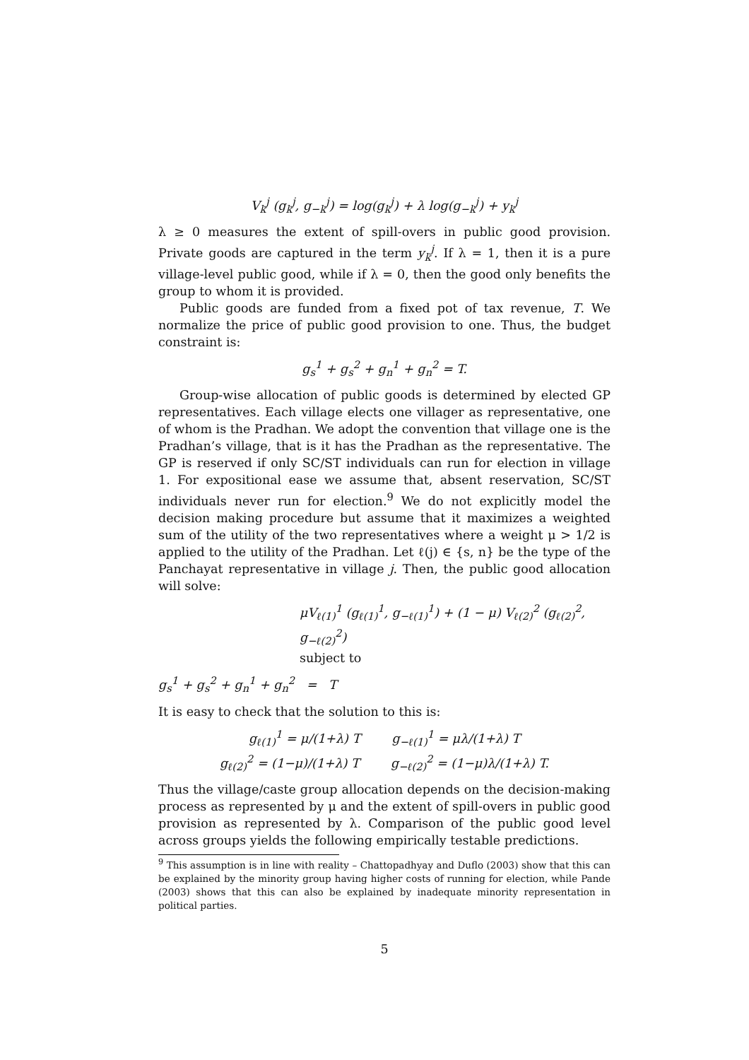V<sub>k</sub><sup>j</sup> (g<sub>k</sub><sup>j</sup>, g<sub>−k</sub><sup>j</sup>) = log(g<sub>k</sub><sup>j</sup>) + λ log(g<sub>−k</sub><sup>j</sup>) + y<sub>k</sub><sup>j</sup>
λ ≥ 0 measures the extent of spill-overs in public good provision. Private goods are captured in the term y<sub>k</sub><sup>j</sup>. If λ = 1, then it is a pure village-level public good, while if λ = 0, then the good only benefits the group to whom it is provided.
Public goods are funded from a fixed pot of tax revenue, T. We normalize the price of public good provision to one. Thus, the budget constraint is:
g<sub>s</sub><sup>1</sup> + g<sub>s</sub><sup>2</sup> + g<sub>n</sub><sup>1</sup> + g<sub>n</sub><sup>2</sup> = T.
Group-wise allocation of public goods is determined by elected GP representatives. Each village elects one villager as representative, one of whom is the Pradhan. We adopt the convention that village one is the Pradhan’s village, that is it has the Pradhan as the representative. The GP is reserved if only SC/ST individuals can run for election in village 1. For expositional ease we assume that, absent reservation, SC/ST individuals never run for election.<sup>9</sup> We do not explicitly model the decision making procedure but assume that it maximizes a weighted sum of the utility of the two representatives where a weight μ > 1/2 is applied to the utility of the Pradhan. Let ℓ(j) ∈ {s, n} be the type of the Panchayat representative in village j. Then, the public good allocation will solve:
μV<sub>ℓ(1)</sub><sup>1</sup> (g<sub>ℓ(1)</sub><sup>1</sup>, g<sub>−ℓ(1)</sub><sup>1</sup>) + (1 − μ) V<sub>ℓ(2)</sub><sup>2</sup> (g<sub>ℓ(2)</sub><sup>2</sup>, g<sub>−ℓ(2)</sub><sup>2</sup>)
subject to
g<sub>s</sub><sup>1</sup> + g<sub>s</sub><sup>2</sup> + g<sub>n</sub><sup>1</sup> + g<sub>n</sub><sup>2</sup> = T
It is easy to check that the solution to this is:
g<sub>ℓ(1)</sub><sup>1</sup> = μ/(1+λ) T g<sub>−ℓ(1)</sub><sup>1</sup> = μλ/(1+λ) T
g<sub>ℓ(2)</sub><sup>2</sup> = (1−μ)/(1+λ) T g<sub>−ℓ(2)</sub><sup>2</sup> = (1−μ)λ/(1+λ) T.
Thus the village/caste group allocation depends on the decision-making process as represented by μ and the extent of spill-overs in public good provision as represented by λ. Comparison of the public good level across groups yields the following empirically testable predictions.
<sup>9</sup> This assumption is in line with reality – Chattopadhyay and Duflo (2003) show that this can be explained by the minority group having higher costs of running for election, while Pande (2003) shows that this can also be explained by inadequate minority representation in political parties.
5